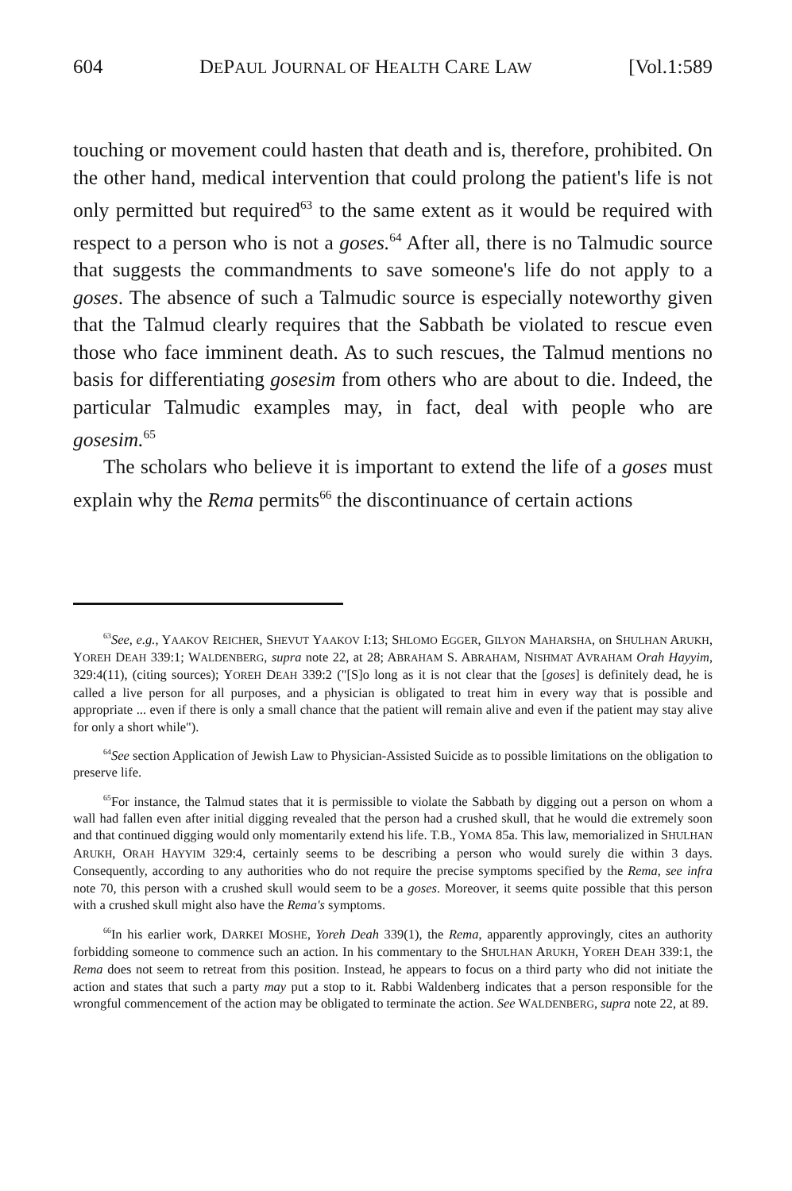604 DEPAUL JOURNAL OF HEALTH CARE LAW [Vol.1:589
touching or movement could hasten that death and is, therefore, prohibited. On the other hand, medical intervention that could prolong the patient's life is not only permitted but required<sup>63</sup> to the same extent as it would be required with respect to a person who is not a goses.<sup>64</sup> After all, there is no Talmudic source that suggests the commandments to save someone's life do not apply to a goses. The absence of such a Talmudic source is especially noteworthy given that the Talmud clearly requires that the Sabbath be violated to rescue even those who face imminent death. As to such rescues, the Talmud mentions no basis for differentiating gosesim from others who are about to die. Indeed, the particular Talmudic examples may, in fact, deal with people who are gosesim.<sup>65</sup>
The scholars who believe it is important to extend the life of a goses must explain why the Rema permits<sup>66</sup> the discontinuance of certain actions
<sup>63</sup> See, e.g., YAAKOV REICHER, SHEVUT YAAKOV I:13; SHLOMO EGGER, GILYON MAHARSHA, on SHULHAN ARUKH, YOREH DEAH 339:1; WALDENBERG, supra note 22, at 28; ABRAHAM S. ABRAHAM, NISHMAT AVRAHAM Orah Hayyim, 329:4(11), (citing sources); YOREH DEAH 339:2 ("[S]o long as it is not clear that the [goses] is definitely dead, he is called a live person for all purposes, and a physician is obligated to treat him in every way that is possible and appropriate ... even if there is only a small chance that the patient will remain alive and even if the patient may stay alive for only a short while").
<sup>64</sup> See section Application of Jewish Law to Physician-Assisted Suicide as to possible limitations on the obligation to preserve life.
<sup>65</sup> For instance, the Talmud states that it is permissible to violate the Sabbath by digging out a person on whom a wall had fallen even after initial digging revealed that the person had a crushed skull, that he would die extremely soon and that continued digging would only momentarily extend his life. T.B., YOMA 85a. This law, memorialized in SHULHAN ARUKH, ORAH HAYYIM 329:4, certainly seems to be describing a person who would surely die within 3 days. Consequently, according to any authorities who do not require the precise symptoms specified by the Rema, see infra note 70, this person with a crushed skull would seem to be a goses. Moreover, it seems quite possible that this person with a crushed skull might also have the Rema's symptoms.
<sup>66</sup>In his earlier work, DARKEI MOSHE, Yoreh Deah 339(1), the Rema, apparently approvingly, cites an authority forbidding someone to commence such an action. In his commentary to the SHULHAN ARUKH, YOREH DEAH 339:1, the Rema does not seem to retreat from this position. Instead, he appears to focus on a third party who did not initiate the action and states that such a party may put a stop to it. Rabbi Waldenberg indicates that a person responsible for the wrongful commencement of the action may be obligated to terminate the action. See WALDENBERG, supra note 22, at 89.